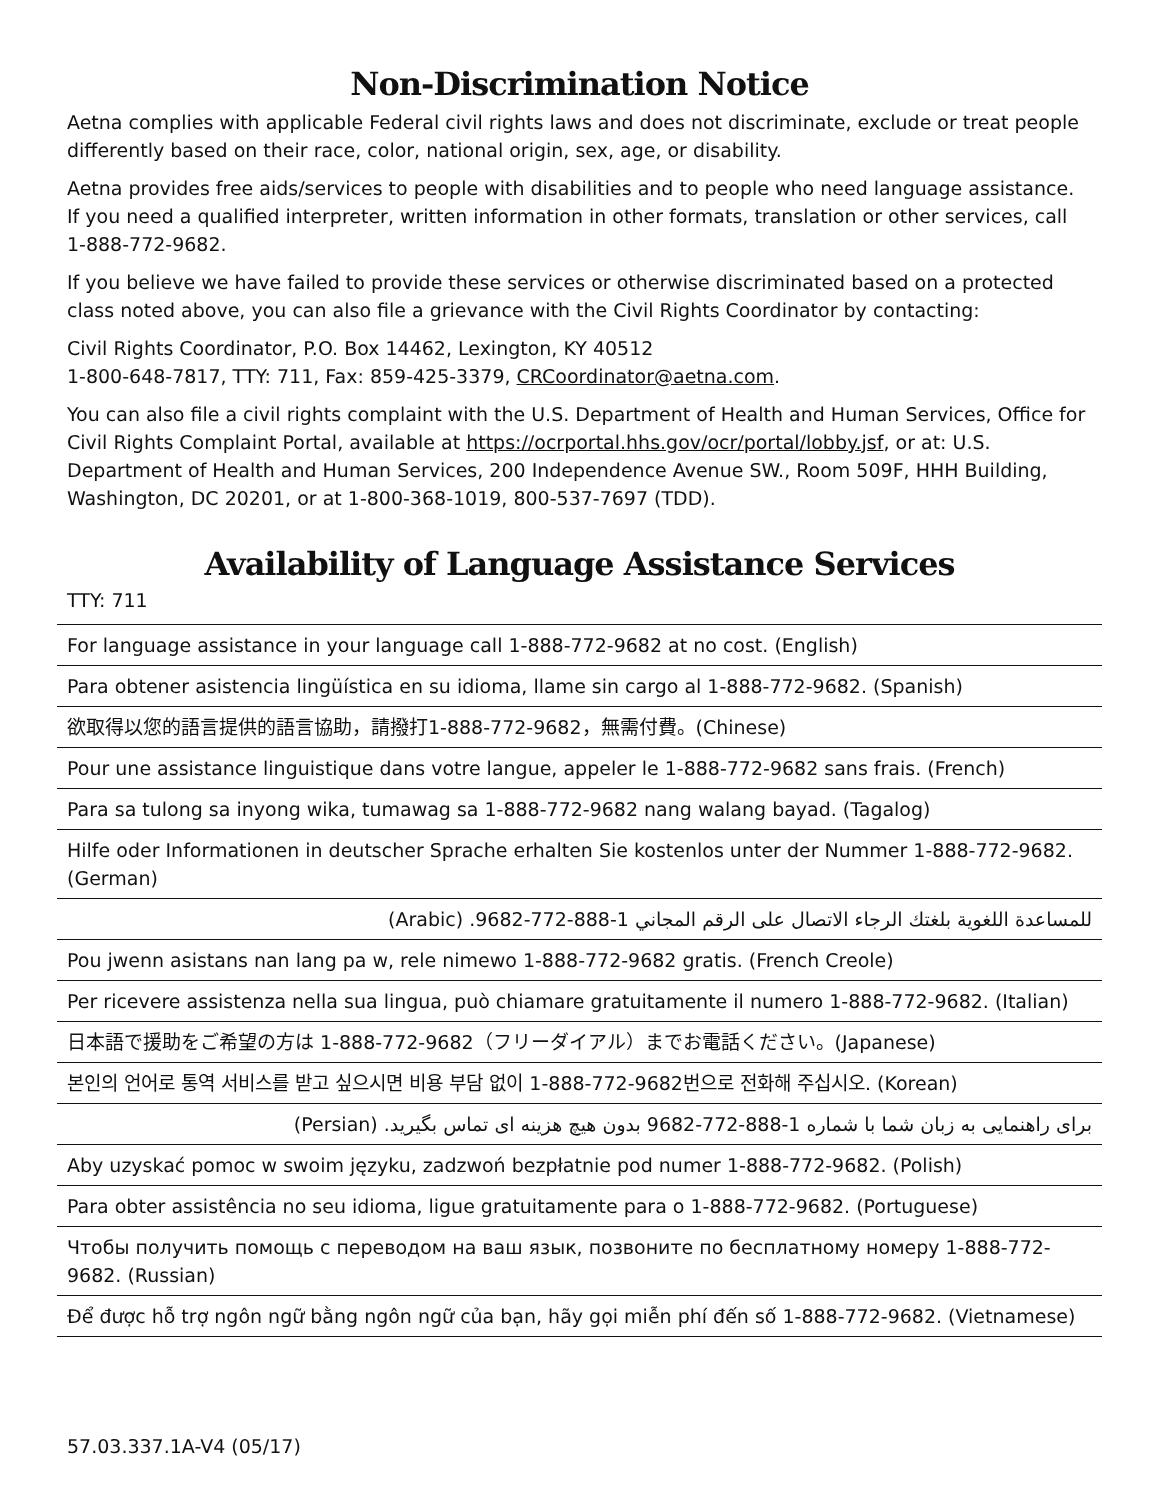Non-Discrimination Notice
Aetna complies with applicable Federal civil rights laws and does not discriminate, exclude or treat people differently based on their race, color, national origin, sex, age, or disability.
Aetna provides free aids/services to people with disabilities and to people who need language assistance. If you need a qualified interpreter, written information in other formats, translation or other services, call 1-888-772-9682.
If you believe we have failed to provide these services or otherwise discriminated based on a protected class noted above, you can also file a grievance with the Civil Rights Coordinator by contacting:
Civil Rights Coordinator, P.O. Box 14462, Lexington, KY 40512
1-800-648-7817, TTY: 711, Fax: 859-425-3379, CRCoordinator@aetna.com.
You can also file a civil rights complaint with the U.S. Department of Health and Human Services, Office for Civil Rights Complaint Portal, available at https://ocrportal.hhs.gov/ocr/portal/lobby.jsf, or at: U.S. Department of Health and Human Services, 200 Independence Avenue SW., Room 509F, HHH Building, Washington, DC 20201, or at 1-800-368-1019, 800-537-7697 (TDD).
Availability of Language Assistance Services
TTY: 711
| For language assistance in your language call 1-888-772-9682 at no cost. (English) |
| Para obtener asistencia lingüística en su idioma, llame sin cargo al 1-888-772-9682. (Spanish) |
| 欲取得以您的語言提供的語言協助，請撥打1-888-772-9682，無需付費。(Chinese) |
| Pour une assistance linguistique dans votre langue, appeler le 1-888-772-9682 sans frais. (French) |
| Para sa tulong sa inyong wika, tumawag sa 1-888-772-9682 nang walang bayad. (Tagalog) |
| Hilfe oder Informationen in deutscher Sprache erhalten Sie kostenlos unter der Nummer 1-888-772-9682. (German) |
| للمساعدة اللغوية بلغتك الرجاء الاتصال على الرقم المجاني 1-888-772-9682. (Arabic) |
| Pou jwenn asistans nan lang pa w, rele nimewo 1-888-772-9682 gratis. (French Creole) |
| Per ricevere assistenza nella sua lingua, può chiamare gratuitamente il numero 1-888-772-9682. (Italian) |
| 日本語で援助をご希望の方は 1-888-772-9682（フリーダイアル）までお電話ください。(Japanese) |
| 본인의 언어로 통역 서비스를 받고 싶으시면 비용 부담 없이 1-888-772-9682번으로 전화해 주십시오. (Korean) |
| برای راهنمایی به زبان شما با شماره 1-888-772-9682 بدون هیچ هزینه ای تماس بگیرید. (Persian) |
| Aby uzyskać pomoc w swoim języku, zadzwoń bezpłatnie pod numer 1-888-772-9682. (Polish) |
| Para obter assistência no seu idioma, ligue gratuitamente para o 1-888-772-9682. (Portuguese) |
| Чтобы получить помощь с переводом на ваш язык, позвоните по бесплатному номеру 1-888-772-9682. (Russian) |
| Để được hỗ trợ ngôn ngữ bằng ngôn ngữ của bạn, hãy gọi miễn phí đến số 1-888-772-9682. (Vietnamese) |
57.03.337.1A-V4 (05/17)